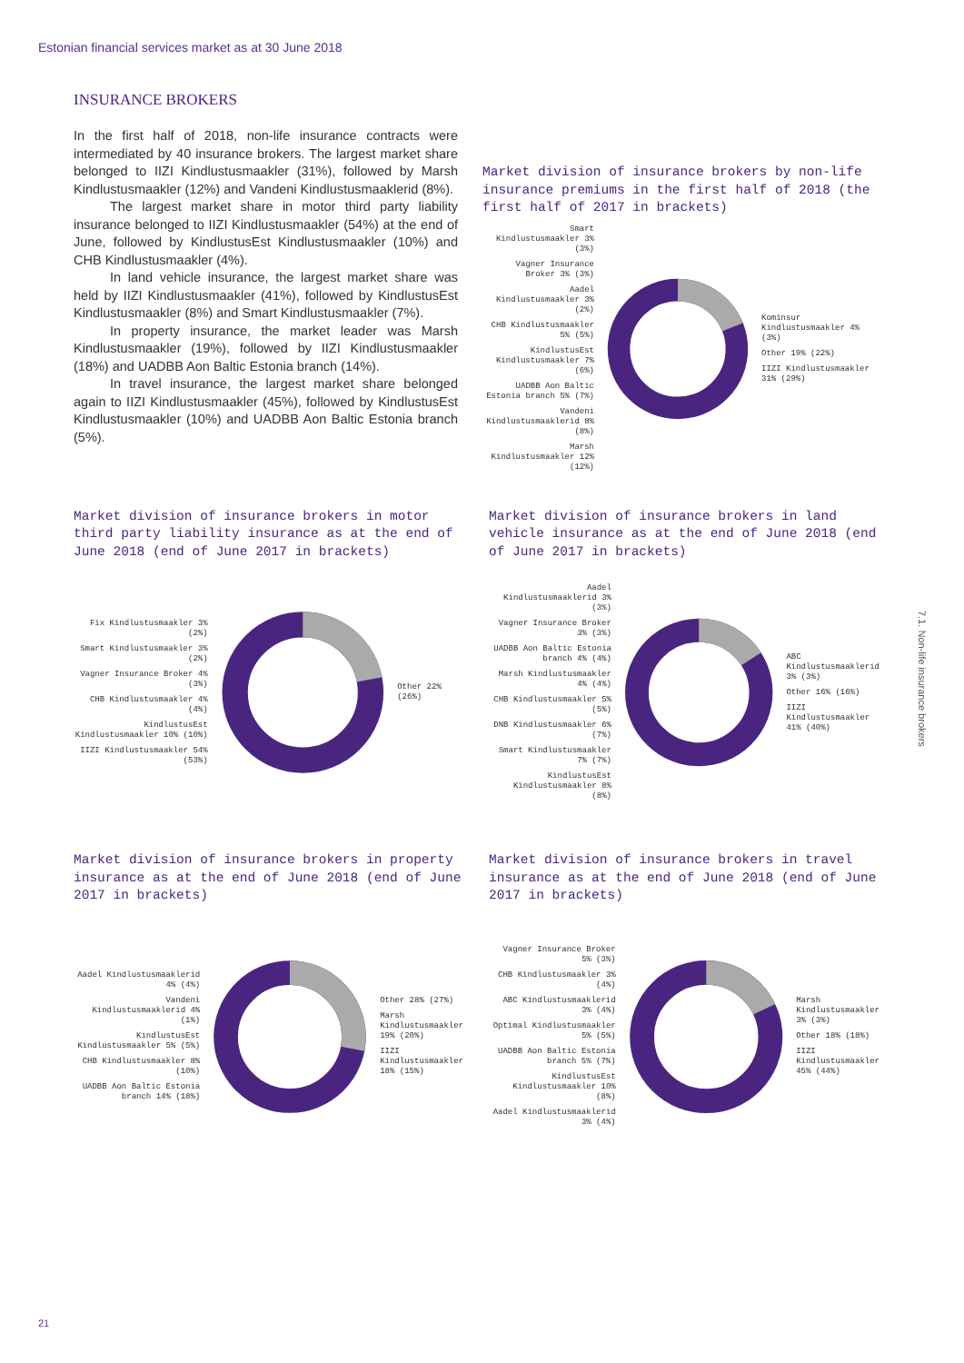Estonian financial services market as at 30 June 2018
INSURANCE BROKERS
In the first half of 2018, non-life insurance contracts were intermediated by 40 insurance brokers. The largest market share belonged to IIZI Kindlustusmaakler (31%), followed by Marsh Kindlustusmaakler (12%) and Vandeni Kindlustusmaaklerid (8%).
The largest market share in motor third party liability insurance belonged to IIZI Kindlustusmaakler (54%) at the end of June, followed by KindlustusEst Kindlustusmaakler (10%) and CHB Kindlustusmaakler (4%).
In land vehicle insurance, the largest market share was held by IIZI Kindlustusmaakler (41%), followed by KindlustusEst Kindlustusmaakler (8%) and Smart Kindlustusmaakler (7%).
In property insurance, the market leader was Marsh Kindlustusmaakler (19%), followed by IIZI Kindlustusmaakler (18%) and UADBB Aon Baltic Estonia branch (14%).
In travel insurance, the largest market share belonged again to IIZI Kindlustusmaakler (45%), followed by KindlustusEst Kindlustusmaakler (10%) and UADBB Aon Baltic Estonia branch (5%).
Market division of insurance brokers by non-life insurance premiums in the first half of 2018 (the first half of 2017 in brackets)
Smart Kindlustusmaakler 3% (3%)
Vagner Insurance Broker 3% (3%)
Aadel Kindlustusmaakler 3% (2%)
CHB Kindlustusmaakler 5% (5%)
KindlustusEst Kindlustusmaakler 7% (6%)
UADBB Aon Baltic Estonia branch 5% (7%)
Vandeni Kindlustusmaaklerid 8% (8%)
Marsh Kindlustusmaakler 12% (12%)
Kominsur Kindlustusmaakler 4% (3%)
Other 19% (22%)
IIZI Kindlustusmaakler 31% (29%)
Market division of insurance brokers in motor third party liability insurance as at the end of June 2018 (end of June 2017 in brackets)
Fix Kindlustusmaakler 3% (2%)
Smart Kindlustusmaakler 3% (2%)
Vagner Insurance Broker 4% (3%)
CHB Kindlustusmaakler 4% (4%)
KindlustusEst Kindlustusmaakler 10% (10%)
IIZI Kindlustusmaakler 54% (53%)
Other 22% (26%)
Market division of insurance brokers in land vehicle insurance as at the end of June 2018 (end of June 2017 in brackets)
Aadel Kindlustusmaaklerid 3% (3%)
Vagner Insurance Broker 3% (3%)
UADBB Aon Baltic Estonia branch 4% (4%)
Marsh Kindlustusmaakler 4% (4%)
CHB Kindlustusmaakler 5% (5%)
DNB Kindlustusmaakler 6% (7%)
Smart Kindlustusmaakler 7% (7%)
KindlustusEst Kindlustusmaakler 8% (8%)
ABC Kindlustusmaaklerid 3% (3%)
Other 16% (16%)
IIZI Kindlustusmaakler 41% (40%)
Market division of insurance brokers in property insurance as at the end of June 2018 (end of June 2017 in brackets)
Aadel Kindlustusmaaklerid 4% (4%)
Vandeni Kindlustusmaaklerid 4% (1%)
KindlustusEst Kindlustusmaakler 5% (5%)
CHB Kindlustusmaakler 8% (10%)
UADBB Aon Baltic Estonia branch 14% (18%)
Other 28% (27%)
Marsh Kindlustusmaakler 19% (20%)
IIZI Kindlustusmaakler 18% (15%)
Market division of insurance brokers in travel insurance as at the end of June 2018 (end of June 2017 in brackets)
Vagner Insurance Broker 5% (3%)
CHB Kindlustusmaakler 3% (4%)
ABC Kindlustusmaaklerid 3% (4%)
Optimal Kindlustusmaakler 5% (5%)
UADBB Aon Baltic Estonia branch 5% (7%)
KindlustusEst Kindlustusmaakler 10% (8%)
Aadel Kindlustusmaaklerid 3% (4%)
Marsh Kindlustusmaakler 3% (3%)
Other 18% (18%)
IIZI Kindlustusmaakler 45% (44%)
7.1. Non-life insurance brokers
21